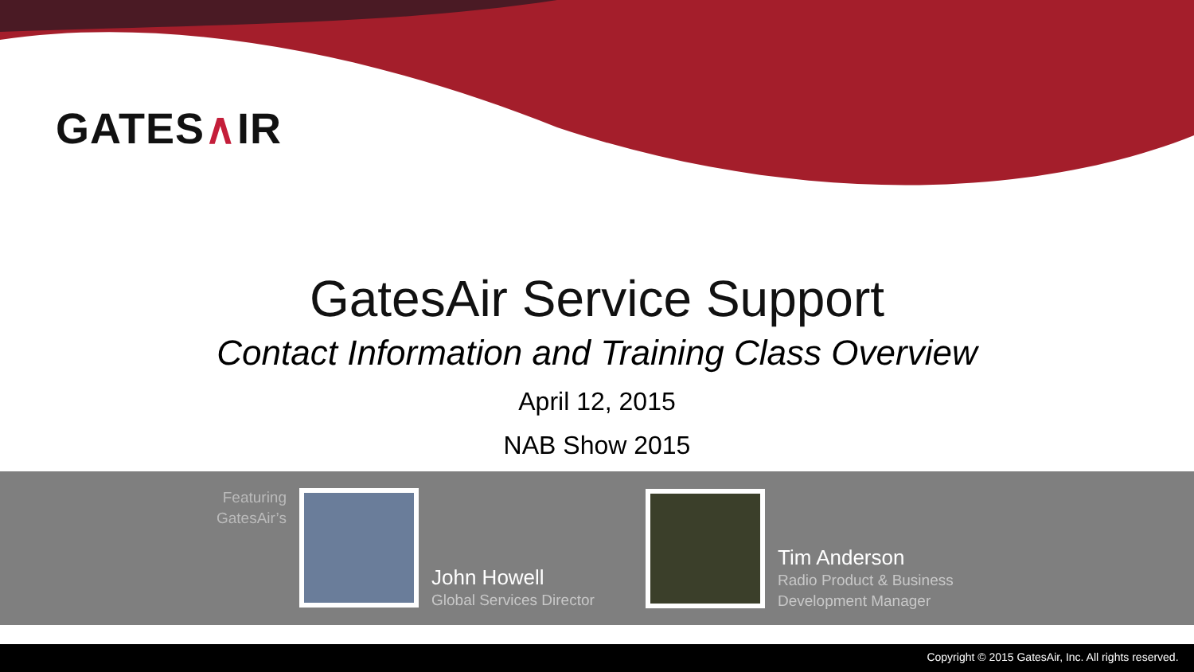GATES∧IR
GatesAir Service Support
Contact Information and Training Class Overview
April 12, 2015
NAB Show 2015
Featuring GatesAir’s
John Howell
Global Services Director
Tim Anderson
Radio Product & Business
Development Manager
Copyright © 2015 GatesAir, Inc. All rights reserved.